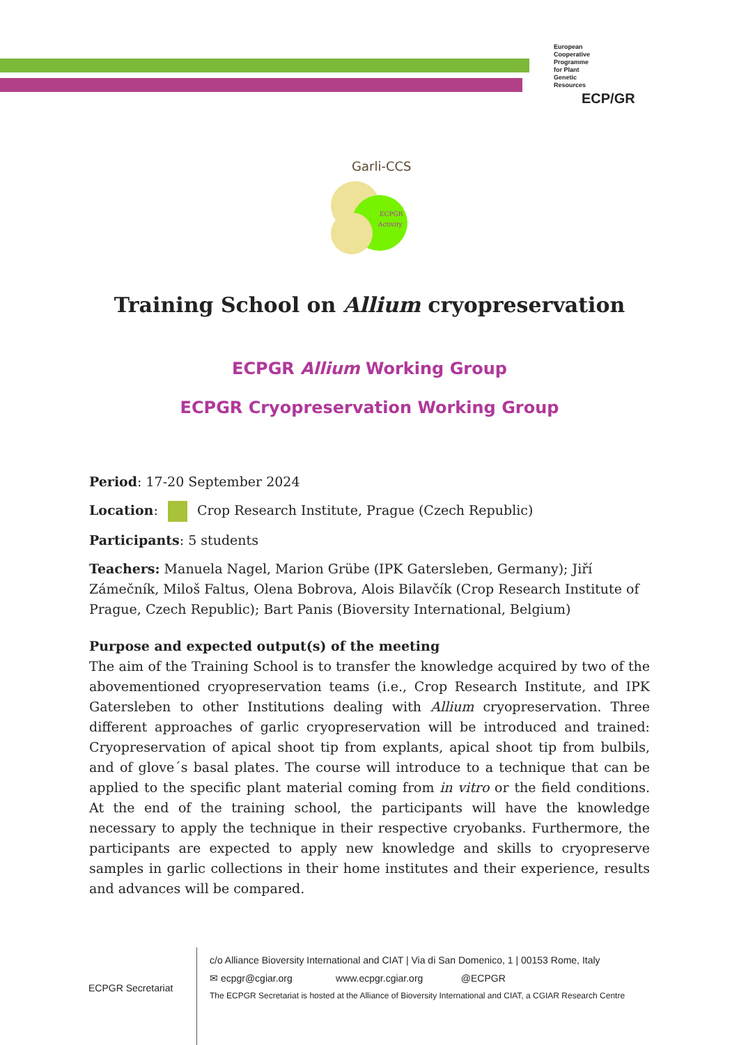European
Cooperative
Programme
for Plant
Genetic
Resources
ECP/GR
Garli-CCS
ECPGR
Activity
Training School on Allium cryopreservation
ECPGR Allium Working Group
ECPGR Cryopreservation Working Group
Period: 17-20 September 2024
Location: Crop Research Institute, Prague (Czech Republic)
Participants: 5 students
Teachers: Manuela Nagel, Marion Grübe (IPK Gatersleben, Germany); Jiří Zámečník, Miloš Faltus, Olena Bobrova, Alois Bilavčík (Crop Research Institute of Prague, Czech Republic); Bart Panis (Bioversity International, Belgium)
Purpose and expected output(s) of the meeting
The aim of the Training School is to transfer the knowledge acquired by two of the abovementioned cryopreservation teams (i.e., Crop Research Institute, and IPK Gatersleben to other Institutions dealing with Allium cryopreservation. Three different approaches of garlic cryopreservation will be introduced and trained: Cryopreservation of apical shoot tip from explants, apical shoot tip from bulbils, and of glove´s basal plates. The course will introduce to a technique that can be applied to the specific plant material coming from in vitro or the field conditions. At the end of the training school, the participants will have the knowledge necessary to apply the technique in their respective cryobanks. Furthermore, the participants are expected to apply new knowledge and skills to cryopreserve samples in garlic collections in their home institutes and their experience, results and advances will be compared.
ECPGR Secretariat
c/o Alliance Bioversity International and CIAT | Via di San Domenico, 1 | 00153 Rome, Italy
✉ ecpgr@cgiar.org www.ecpgr.cgiar.org @ECPGR
The ECPGR Secretariat is hosted at the Alliance of Bioversity International and CIAT, a CGIAR Research Centre